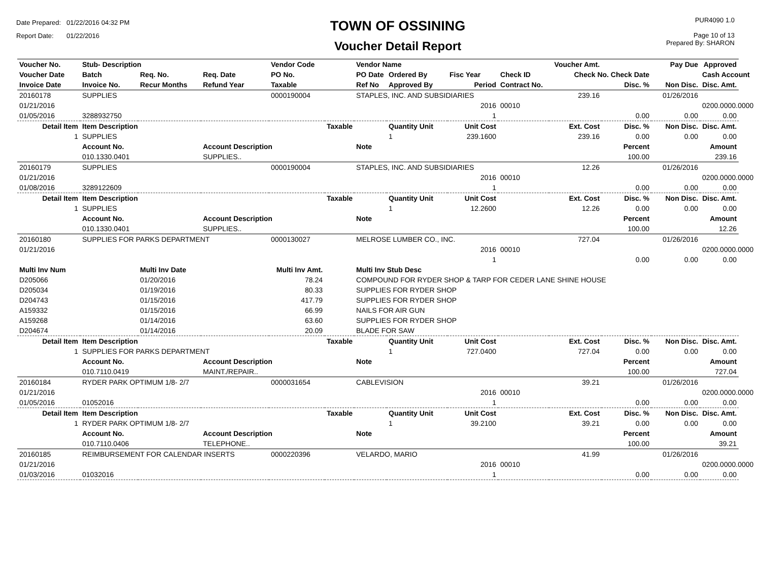Date Prepared: 01/22/2016 04:32 PM
Report Date: 01/22/2016
TOWN OF OSSINING
Voucher Detail Report
PUR4090 1.0
Page 10 of 13
Prepared By: SHARON
| Voucher No. | Stub- Description | | | Vendor Code | | Vendor Name | | | | Voucher Amt. | | Pay Due | Approved |
| --- | --- | --- | --- | --- | --- | --- | --- | --- | --- | --- | --- | --- | --- |
| Voucher Date | Batch | Req. No. | Req. Date | PO No. | | PO Date | Ordered By | Fisc Year | Check ID | Check No. Check Date | | | Cash Account |
| Invoice Date | Invoice No. | Recur Months | Refund Year | Taxable | | Ref No | Approved By | Period | Contract No. | | Disc. % | Non Disc. | Disc. Amt. |
| 20160178 | SUPPLIES | | | 0000190004 | | STAPLES, INC. AND SUBSIDIARIES | | | | 239.16 | | 01/26/2016 | |
| 01/21/2016 | | | | | | | | 2016 | 00010 | | | | 0200.0000.0000 |
| 01/05/2016 | 3288932750 | | | | | | | 1 | | | 0.00 | 0.00 | 0.00 |
| Detail Item | Item Description | | | | Taxable | | Quantity Unit | Unit Cost | | Ext. Cost | Disc. % | Non Disc. | Disc. Amt. |
| 1 | SUPPLIES | | | | | | 1 | 239.1600 | | 239.16 | 0.00 | 0.00 | 0.00 |
| | Account No. | | Account Description | | | Note | | | | | Percent | | Amount |
| | 010.1330.0401 | | SUPPLIES.. | | | | | | | | 100.00 | | 239.16 |
| 20160179 | SUPPLIES | | | 0000190004 | | STAPLES, INC. AND SUBSIDIARIES | | | | 12.26 | | 01/26/2016 | |
| 01/21/2016 | | | | | | | | 2016 | 00010 | | | | 0200.0000.0000 |
| 01/08/2016 | 3289122609 | | | | | | | 1 | | | 0.00 | 0.00 | 0.00 |
| Detail Item | Item Description | | | | Taxable | | Quantity Unit | Unit Cost | | Ext. Cost | Disc. % | Non Disc. | Disc. Amt. |
| 1 | SUPPLIES | | | | | | 1 | 12.2600 | | 12.26 | 0.00 | 0.00 | 0.00 |
| | Account No. | | Account Description | | | Note | | | | | Percent | | Amount |
| | 010.1330.0401 | | SUPPLIES.. | | | | | | | | 100.00 | | 12.26 |
| 20160180 | SUPPLIES FOR PARKS DEPARTMENT | | | 0000130027 | | MELROSE LUMBER CO., INC. | | | | 727.04 | | 01/26/2016 | |
| 01/21/2016 | | | | | | | | 2016 | 00010 | | | | 0200.0000.0000 |
| | | | | | | | | 1 | | | 0.00 | 0.00 | 0.00 |
| Multi Inv Num | | Multi Inv Date | | Multi Inv Amt. | | Multi Inv Stub Desc | | | | | | | |
| D205066 | | 01/20/2016 | | 78.24 | | COMPOUND FOR RYDER SHOP & TARP FOR CEDER LANE SHINE HOUSE | | | | | | | |
| D205034 | | 01/19/2016 | | 80.33 | | SUPPLIES FOR RYDER SHOP | | | | | | | |
| D204743 | | 01/15/2016 | | 417.79 | | SUPPLIES FOR RYDER SHOP | | | | | | | |
| A159332 | | 01/15/2016 | | 66.99 | | NAILS FOR AIR GUN | | | | | | | |
| A159268 | | 01/14/2016 | | 63.60 | | SUPPLIES FOR RYDER SHOP | | | | | | | |
| D204674 | | 01/14/2016 | | 20.09 | | BLADE FOR SAW | | | | | | | |
| Detail Item | Item Description | | | | Taxable | | Quantity Unit | Unit Cost | | Ext. Cost | Disc. % | Non Disc. | Disc. Amt. |
| 1 | SUPPLIES FOR PARKS DEPARTMENT | | | | | | 1 | 727.0400 | | 727.04 | 0.00 | 0.00 | 0.00 |
| | Account No. | | Account Description | | | Note | | | | | Percent | | Amount |
| | 010.7110.0419 | | MAINT./REPAIR.. | | | | | | | | 100.00 | | 727.04 |
| 20160184 | RYDER PARK OPTIMUM 1/8- 2/7 | | | 0000031654 | | CABLEVISION | | | | 39.21 | | 01/26/2016 | |
| 01/21/2016 | | | | | | | | 2016 | 00010 | | | | 0200.0000.0000 |
| 01/05/2016 | 01052016 | | | | | | | 1 | | | 0.00 | 0.00 | 0.00 |
| Detail Item | Item Description | | | | Taxable | | Quantity Unit | Unit Cost | | Ext. Cost | Disc. % | Non Disc. | Disc. Amt. |
| 1 | RYDER PARK OPTIMUM 1/8- 2/7 | | | | | | 1 | 39.2100 | | 39.21 | 0.00 | 0.00 | 0.00 |
| | Account No. | | Account Description | | | Note | | | | | Percent | | Amount |
| | 010.7110.0406 | | TELEPHONE.. | | | | | | | | 100.00 | | 39.21 |
| 20160185 | REIMBURSEMENT FOR CALENDAR INSERTS | | | 0000220396 | | VELARDO, MARIO | | | | 41.99 | | 01/26/2016 | |
| 01/21/2016 | | | | | | | | 2016 | 00010 | | | | 0200.0000.0000 |
| 01/03/2016 | 01032016 | | | | | | | 1 | | | 0.00 | 0.00 | 0.00 |